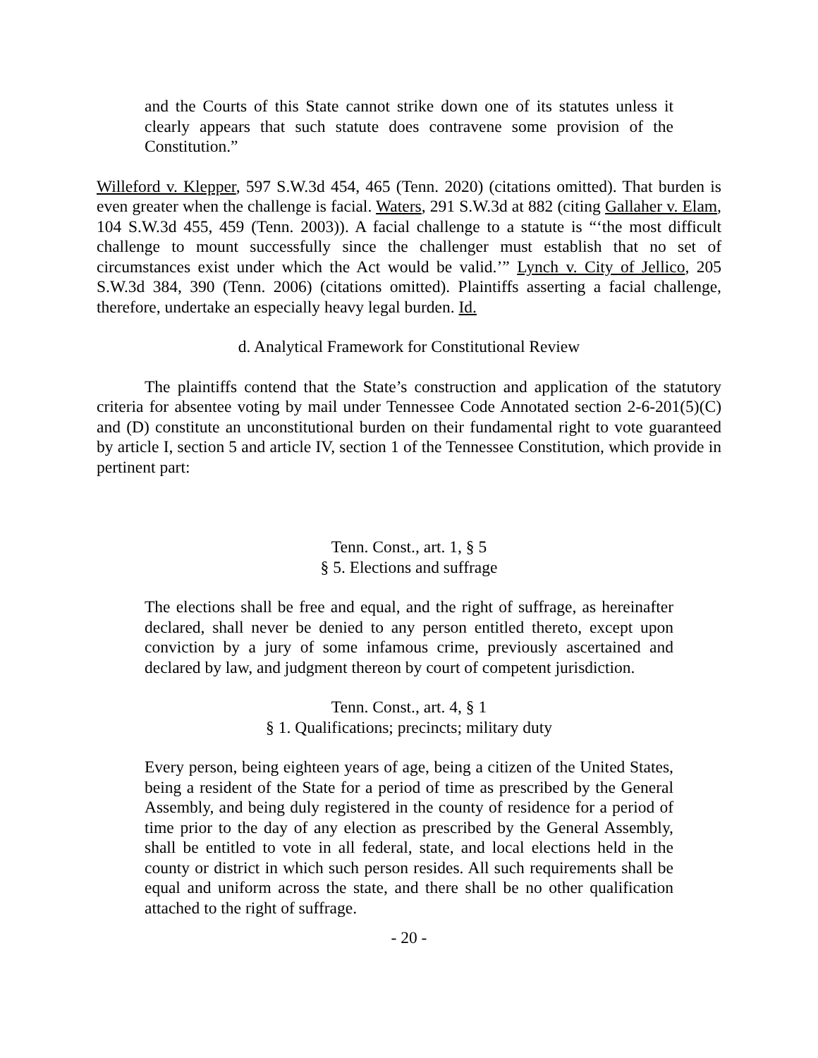and the Courts of this State cannot strike down one of its statutes unless it clearly appears that such statute does contravene some provision of the Constitution.”
Willeford v. Klepper, 597 S.W.3d 454, 465 (Tenn. 2020) (citations omitted). That burden is even greater when the challenge is facial. Waters, 291 S.W.3d at 882 (citing Gallaher v. Elam, 104 S.W.3d 455, 459 (Tenn. 2003)). A facial challenge to a statute is “‘the most difficult challenge to mount successfully since the challenger must establish that no set of circumstances exist under which the Act would be valid.’” Lynch v. City of Jellico, 205 S.W.3d 384, 390 (Tenn. 2006) (citations omitted). Plaintiffs asserting a facial challenge, therefore, undertake an especially heavy legal burden. Id.
d. Analytical Framework for Constitutional Review
The plaintiffs contend that the State’s construction and application of the statutory criteria for absentee voting by mail under Tennessee Code Annotated section 2-6-201(5)(C) and (D) constitute an unconstitutional burden on their fundamental right to vote guaranteed by article I, section 5 and article IV, section 1 of the Tennessee Constitution, which provide in pertinent part:
Tenn. Const., art. 1, § 5
§ 5. Elections and suffrage
The elections shall be free and equal, and the right of suffrage, as hereinafter declared, shall never be denied to any person entitled thereto, except upon conviction by a jury of some infamous crime, previously ascertained and declared by law, and judgment thereon by court of competent jurisdiction.
Tenn. Const., art. 4, § 1
§ 1. Qualifications; precincts; military duty
Every person, being eighteen years of age, being a citizen of the United States, being a resident of the State for a period of time as prescribed by the General Assembly, and being duly registered in the county of residence for a period of time prior to the day of any election as prescribed by the General Assembly, shall be entitled to vote in all federal, state, and local elections held in the county or district in which such person resides. All such requirements shall be equal and uniform across the state, and there shall be no other qualification attached to the right of suffrage.
- 20 -